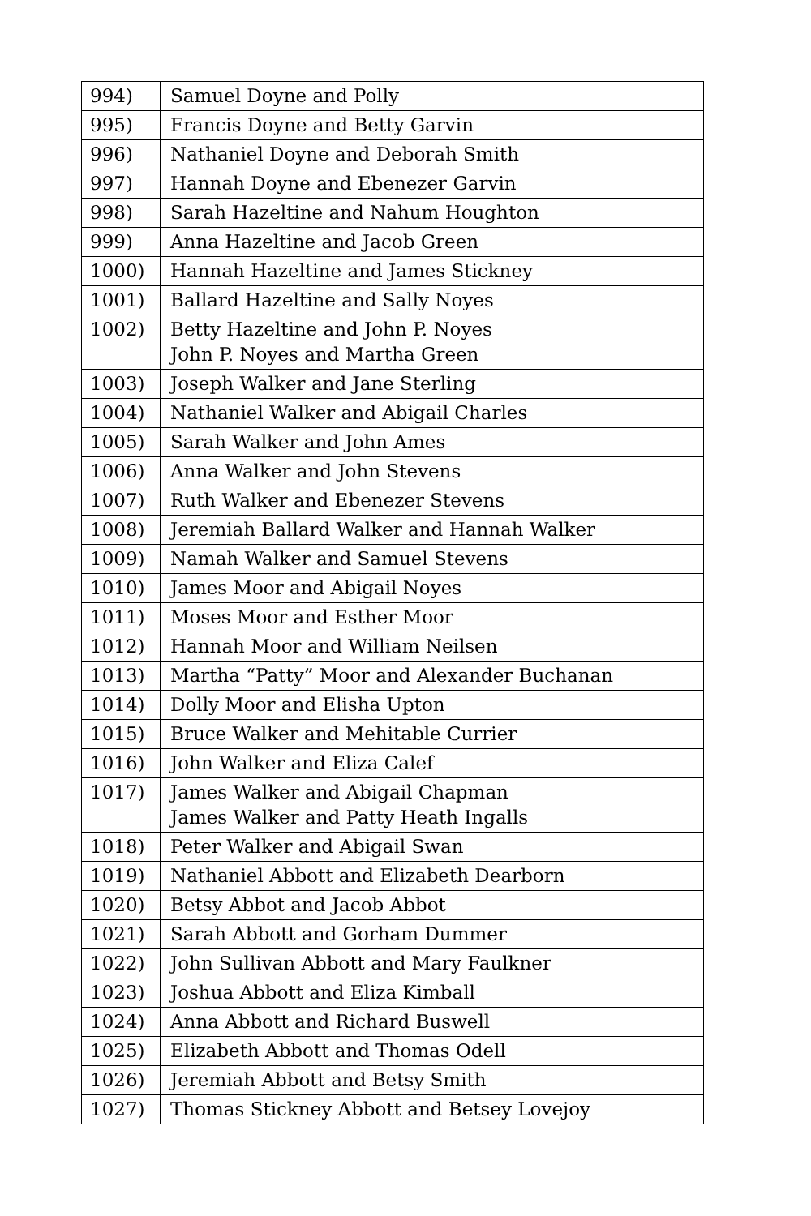| 994) | Samuel Doyne and Polly |
| 995) | Francis Doyne and Betty Garvin |
| 996) | Nathaniel Doyne and Deborah Smith |
| 997) | Hannah Doyne and Ebenezer Garvin |
| 998) | Sarah Hazeltine and Nahum Houghton |
| 999) | Anna Hazeltine and Jacob Green |
| 1000) | Hannah Hazeltine and James Stickney |
| 1001) | Ballard Hazeltine and Sally Noyes |
| 1002) | Betty Hazeltine and John P. Noyes John P. Noyes and Martha Green |
| 1003) | Joseph Walker and Jane Sterling |
| 1004) | Nathaniel Walker and Abigail Charles |
| 1005) | Sarah Walker and John Ames |
| 1006) | Anna Walker and John Stevens |
| 1007) | Ruth Walker and Ebenezer Stevens |
| 1008) | Jeremiah Ballard Walker and Hannah Walker |
| 1009) | Namah Walker and Samuel Stevens |
| 1010) | James Moor and Abigail Noyes |
| 1011) | Moses Moor and Esther Moor |
| 1012) | Hannah Moor and William Neilsen |
| 1013) | Martha “Patty” Moor and Alexander Buchanan |
| 1014) | Dolly Moor and Elisha Upton |
| 1015) | Bruce Walker and Mehitable Currier |
| 1016) | John Walker and Eliza Calef |
| 1017) | James Walker and Abigail Chapman James Walker and Patty Heath Ingalls |
| 1018) | Peter Walker and Abigail Swan |
| 1019) | Nathaniel Abbott and Elizabeth Dearborn |
| 1020) | Betsy Abbot and Jacob Abbot |
| 1021) | Sarah Abbott and Gorham Dummer |
| 1022) | John Sullivan Abbott and Mary Faulkner |
| 1023) | Joshua Abbott and Eliza Kimball |
| 1024) | Anna Abbott and Richard Buswell |
| 1025) | Elizabeth Abbott and Thomas Odell |
| 1026) | Jeremiah Abbott and Betsy Smith |
| 1027) | Thomas Stickney Abbott and Betsey Lovejoy |